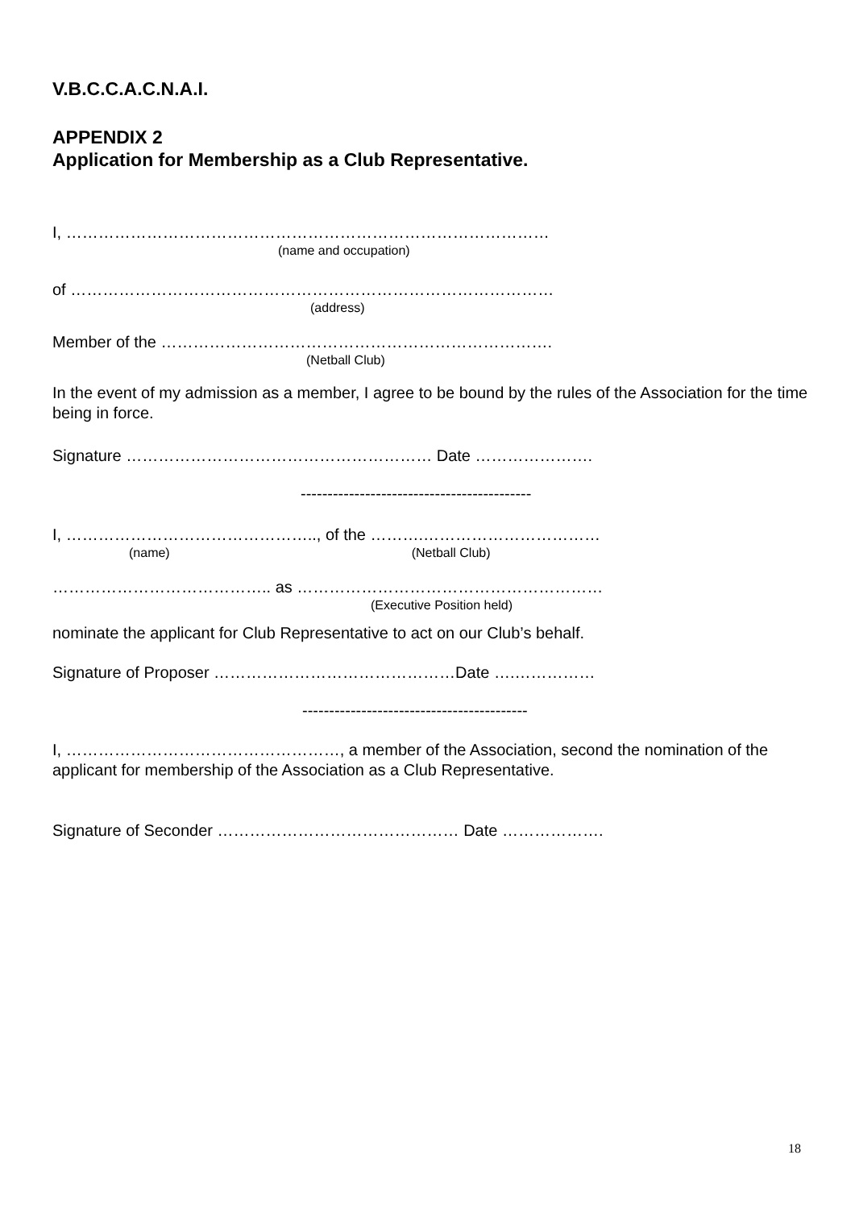V.B.C.C.A.C.N.A.I.
APPENDIX 2
Application for Membership as a Club Representative.
I, ………………………………………………………………………………
(name and occupation)
of ………………………………………………………………………………
(address)
Member of the ……………………………………………………………….
(Netball Club)
In the event of my admission as a member, I agree to be bound by the rules of the Association for the time being in force.
Signature ………………………………………………… Date ………………….
-------------------------------------------
I, ……………………………………….., of the ……….……………………………
(name) (Netball Club)
………………………………….. as …………………………………………………
(Executive Position held)
nominate the applicant for Club Representative to act on our Club’s behalf.
Signature of Proposer ………………………………………Date ….……………
------------------------------------------
I, ……………………………………………, a member of the Association, second the nomination of the applicant for membership of the Association as a Club Representative.
Signature of Seconder ……………………………………… Date ……………….
18